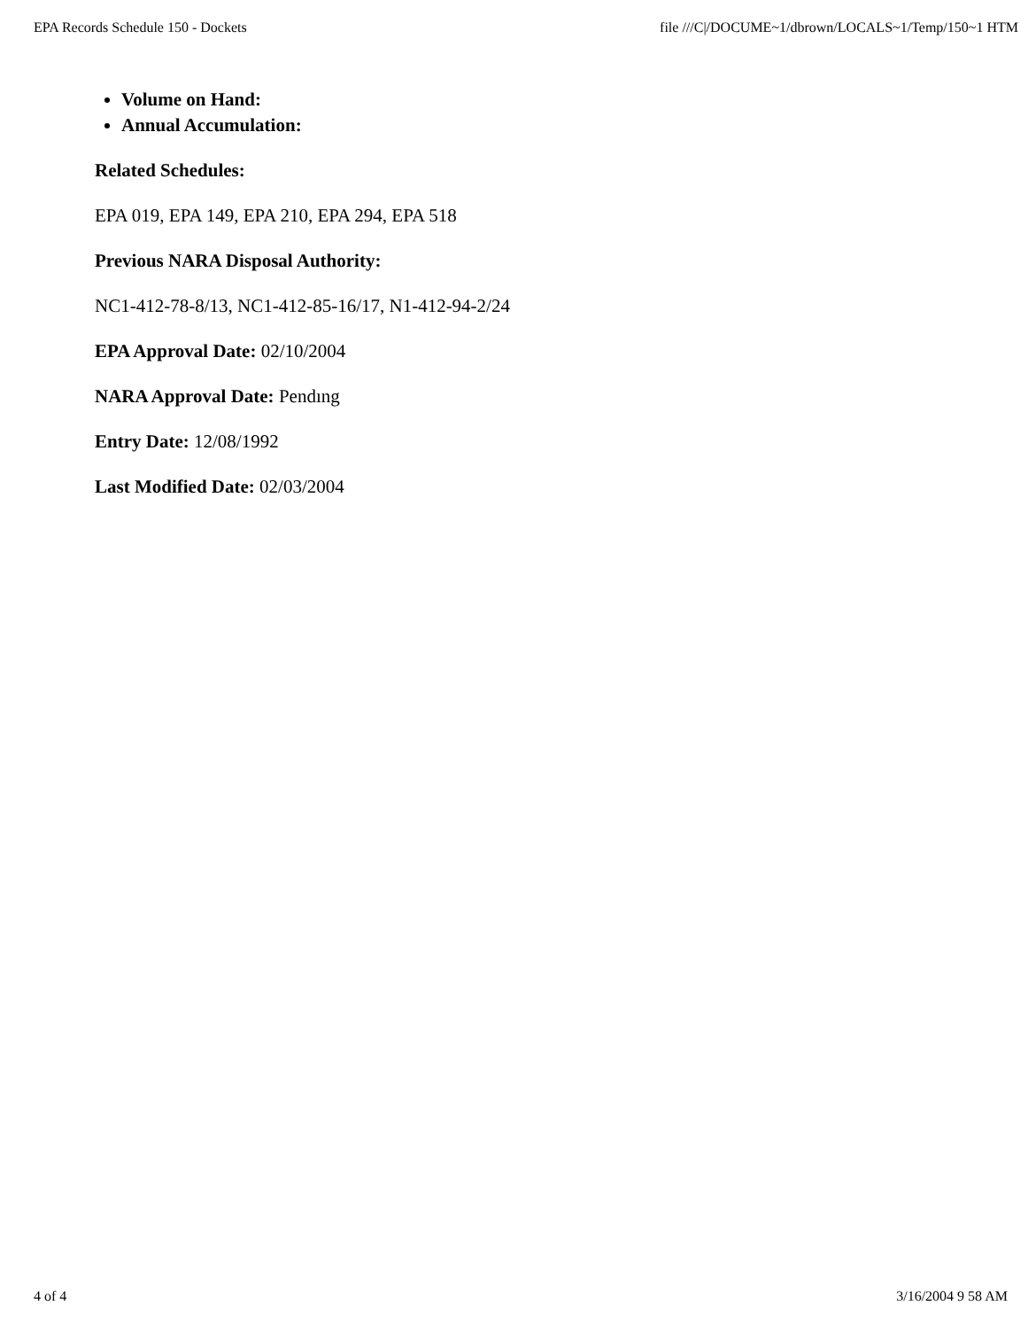EPA Records Schedule 150 - Dockets file ///C|/DOCUME~1/dbrown/LOCALS~1/Temp/150~1 HTM
Volume on Hand:
Annual Accumulation:
Related Schedules:
EPA 019, EPA 149, EPA 210, EPA 294, EPA 518
Previous NARA Disposal Authority:
NC1-412-78-8/13, NC1-412-85-16/17, N1-412-94-2/24
EPA Approval Date: 02/10/2004
NARA Approval Date: Pendıng
Entry Date: 12/08/1992
Last Modified Date: 02/03/2004
4 of 4 3/16/2004 9 58 AM